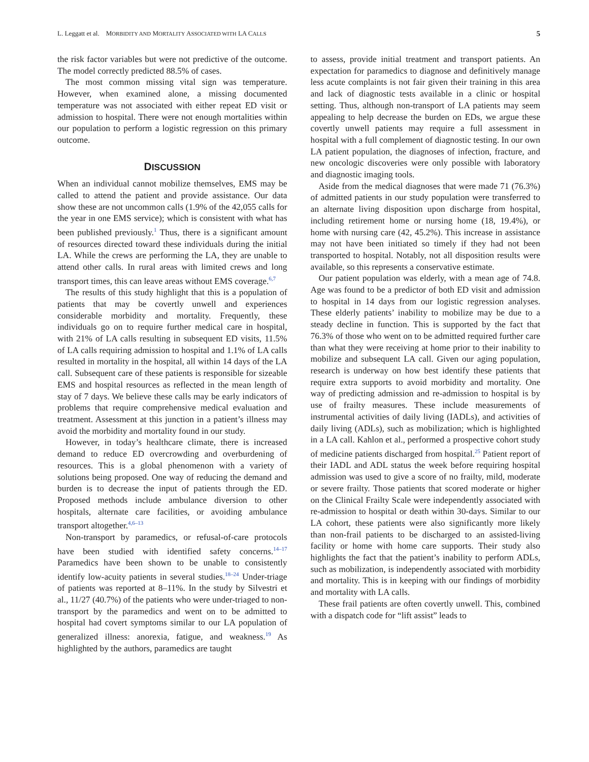L. Leggatt et al. MORBIDITY AND MORTALITY ASSOCIATED WITH LA CALLS 5
the risk factor variables but were not predictive of the outcome. The model correctly predicted 88.5% of cases.
The most common missing vital sign was temperature. However, when examined alone, a missing documented temperature was not associated with either repeat ED visit or admission to hospital. There were not enough mortalities within our population to perform a logistic regression on this primary outcome.
DISCUSSION
When an individual cannot mobilize themselves, EMS may be called to attend the patient and provide assistance. Our data show these are not uncommon calls (1.9% of the 42,055 calls for the year in one EMS service); which is consistent with what has been published previously.<sup>1</sup> Thus, there is a significant amount of resources directed toward these individuals during the initial LA. While the crews are performing the LA, they are unable to attend other calls. In rural areas with limited crews and long transport times, this can leave areas without EMS coverage.<sup>6,7</sup>
The results of this study highlight that this is a population of patients that may be covertly unwell and experiences considerable morbidity and mortality. Frequently, these individuals go on to require further medical care in hospital, with 21% of LA calls resulting in subsequent ED visits, 11.5% of LA calls requiring admission to hospital and 1.1% of LA calls resulted in mortality in the hospital, all within 14 days of the LA call. Subsequent care of these patients is responsible for sizeable EMS and hospital resources as reflected in the mean length of stay of 7 days. We believe these calls may be early indicators of problems that require comprehensive medical evaluation and treatment. Assessment at this junction in a patient’s illness may avoid the morbidity and mortality found in our study.
However, in today’s healthcare climate, there is increased demand to reduce ED overcrowding and overburdening of resources. This is a global phenomenon with a variety of solutions being proposed. One way of reducing the demand and burden is to decrease the input of patients through the ED. Proposed methods include ambulance diversion to other hospitals, alternate care facilities, or avoiding ambulance transport altogether.<sup>4,6–13</sup>
Non-transport by paramedics, or refusal-of-care protocols have been studied with identified safety concerns.<sup>14–17</sup> Paramedics have been shown to be unable to consistently identify low-acuity patients in several studies.<sup>18–24</sup> Under-triage of patients was reported at 8–11%. In the study by Silvestri et al., 11/27 (40.7%) of the patients who were under-triaged to non-transport by the paramedics and went on to be admitted to hospital had covert symptoms similar to our LA population of generalized illness: anorexia, fatigue, and weakness.<sup>19</sup> As highlighted by the authors, paramedics are taught
to assess, provide initial treatment and transport patients. An expectation for paramedics to diagnose and definitively manage less acute complaints is not fair given their training in this area and lack of diagnostic tests available in a clinic or hospital setting. Thus, although non-transport of LA patients may seem appealing to help decrease the burden on EDs, we argue these covertly unwell patients may require a full assessment in hospital with a full complement of diagnostic testing. In our own LA patient population, the diagnoses of infection, fracture, and new oncologic discoveries were only possible with laboratory and diagnostic imaging tools.
Aside from the medical diagnoses that were made 71 (76.3%) of admitted patients in our study population were transferred to an alternate living disposition upon discharge from hospital, including retirement home or nursing home (18, 19.4%), or home with nursing care (42, 45.2%). This increase in assistance may not have been initiated so timely if they had not been transported to hospital. Notably, not all disposition results were available, so this represents a conservative estimate.
Our patient population was elderly, with a mean age of 74.8. Age was found to be a predictor of both ED visit and admission to hospital in 14 days from our logistic regression analyses. These elderly patients’ inability to mobilize may be due to a steady decline in function. This is supported by the fact that 76.3% of those who went on to be admitted required further care than what they were receiving at home prior to their inability to mobilize and subsequent LA call. Given our aging population, research is underway on how best identify these patients that require extra supports to avoid morbidity and mortality. One way of predicting admission and re-admission to hospital is by use of frailty measures. These include measurements of instrumental activities of daily living (IADLs), and activities of daily living (ADLs), such as mobilization; which is highlighted in a LA call. Kahlon et al., performed a prospective cohort study of medicine patients discharged from hospital.<sup>25</sup> Patient report of their IADL and ADL status the week before requiring hospital admission was used to give a score of no frailty, mild, moderate or severe frailty. Those patients that scored moderate or higher on the Clinical Frailty Scale were independently associated with re-admission to hospital or death within 30-days. Similar to our LA cohort, these patients were also significantly more likely than non-frail patients to be discharged to an assisted-living facility or home with home care supports. Their study also highlights the fact that the patient’s inability to perform ADLs, such as mobilization, is independently associated with morbidity and mortality. This is in keeping with our findings of morbidity and mortality with LA calls.
These frail patients are often covertly unwell. This, combined with a dispatch code for “lift assist” leads to